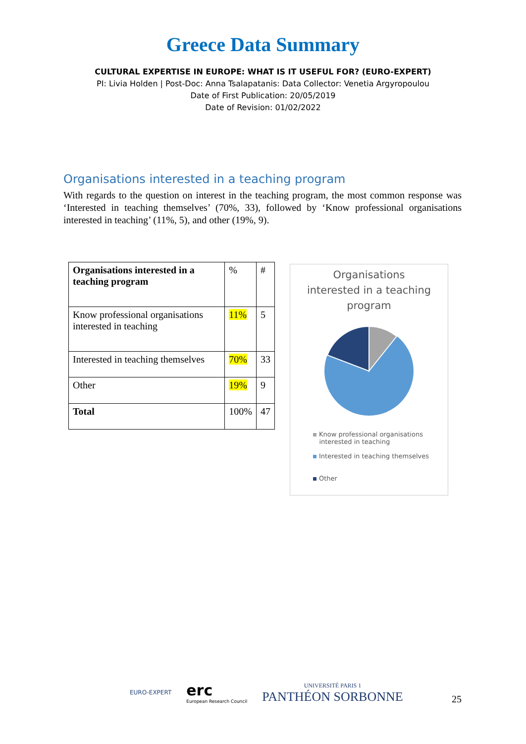Greece Data Summary
CULTURAL EXPERTISE IN EUROPE: WHAT IS IT USEFUL FOR? (EURO-EXPERT)
PI: Livia Holden | Post-Doc: Anna Tsalapatanis: Data Collector: Venetia Argyropoulou
Date of First Publication: 20/05/2019
Date of Revision: 01/02/2022
Organisations interested in a teaching program
With regards to the question on interest in the teaching program, the most common response was ‘Interested in teaching themselves’ (70%, 33), followed by ‘Know professional organisations interested in teaching’ (11%, 5), and other (19%, 9).
| Organisations interested in a teaching program | % | # |
| Know professional organisations interested in teaching | 11% | 5 |
| Interested in teaching themselves | 70% | 33 |
| Other | 19% | 9 |
| Total | 100% | 47 |
Organisations
interested in a teaching
program
Know professional organisations
interested in teaching
Interested in teaching themselves
Other
EURO-EXPERT
erc
European Research Council
UNIVERSITÉ PARIS 1
PANTHÉON SORBONNE
25